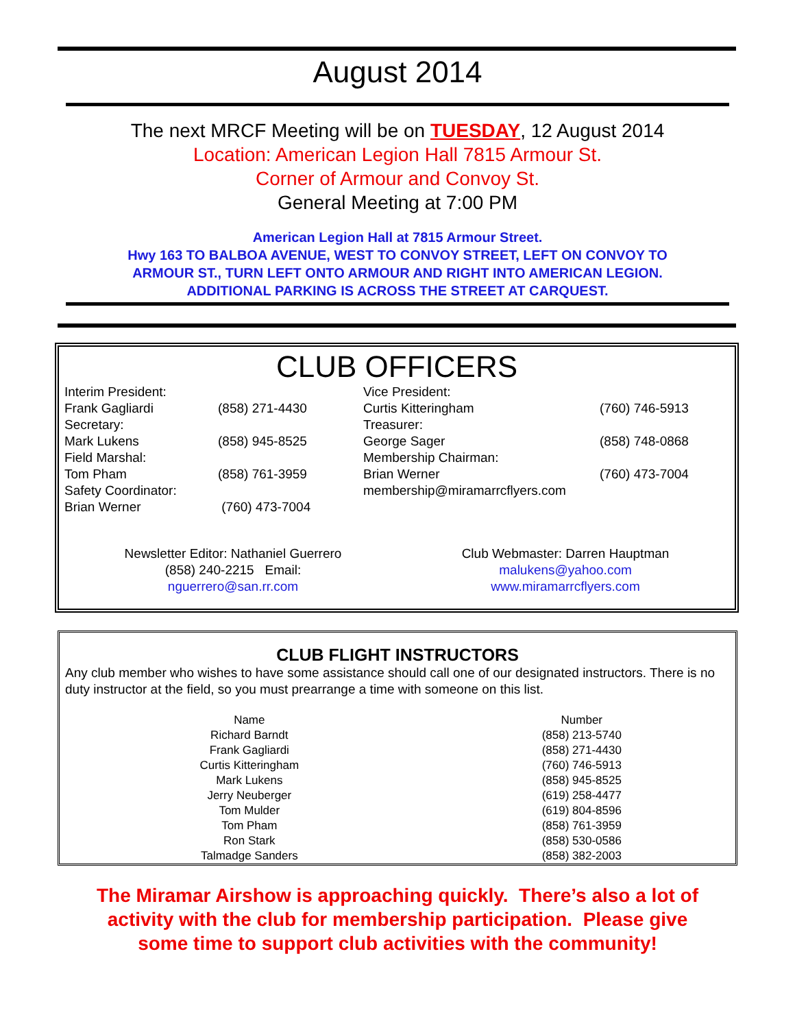August 2014
The next MRCF Meeting will be on TUESDAY, 12 August 2014
Location: American Legion Hall 7815 Armour St.
Corner of Armour and Convoy St.
General Meeting at 7:00 PM
American Legion Hall at 7815 Armour Street.
Hwy 163 TO BALBOA AVENUE, WEST TO CONVOY STREET, LEFT ON CONVOY TO
ARMOUR ST., TURN LEFT ONTO ARMOUR AND RIGHT INTO AMERICAN LEGION.
ADDITIONAL PARKING IS ACROSS THE STREET AT CARQUEST.
CLUB OFFICERS
| Interim President: | | Vice President: | |
| Frank Gagliardi | (858) 271-4430 | Curtis Kitteringham | (760) 746-5913 |
| Secretary: | | Treasurer: | |
| Mark Lukens | (858) 945-8525 | George Sager | (858) 748-0868 |
| Field Marshal: | | Membership Chairman: | |
| Tom Pham | (858) 761-3959 | Brian Werner | (760) 473-7004 |
| Safety Coordinator: | | membership@miramarrcflyers.com | |
| Brian Werner | (760) 473-7004 | | |
Newsletter Editor: Nathaniel Guerrero
(858) 240-2215 Email:
nguerrero@san.rr.com
Club Webmaster: Darren Hauptman
malukens@yahoo.com
www.miramarrcflyers.com
CLUB FLIGHT INSTRUCTORS
Any club member who wishes to have some assistance should call one of our designated instructors. There is no duty instructor at the field, so you must prearrange a time with someone on this list.
| Name | Number |
| --- | --- |
| Richard Barndt | (858) 213-5740 |
| Frank Gagliardi | (858) 271-4430 |
| Curtis Kitteringham | (760) 746-5913 |
| Mark Lukens | (858) 945-8525 |
| Jerry Neuberger | (619) 258-4477 |
| Tom Mulder | (619) 804-8596 |
| Tom Pham | (858) 761-3959 |
| Ron Stark | (858) 530-0586 |
| Talmadge Sanders | (858) 382-2003 |
The Miramar Airshow is approaching quickly. There’s also a lot of
activity with the club for membership participation. Please give
some time to support club activities with the community!